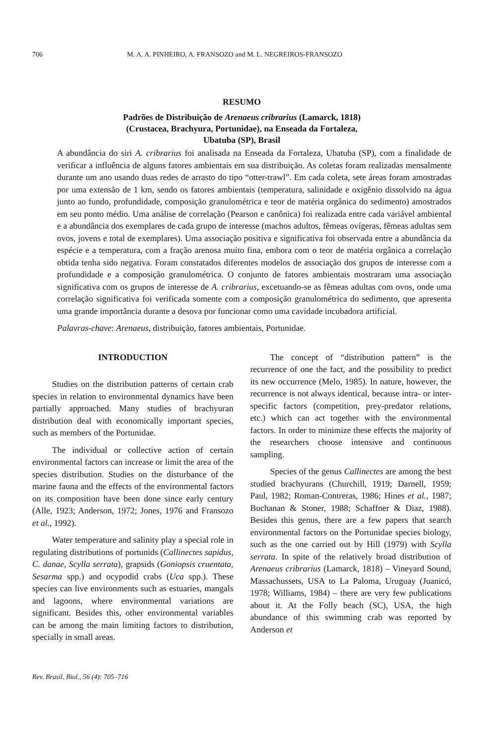706 M. A. A. PINHEIRO, A. FRANSOZO and M. L. NEGREIROS-FRANSOZO
RESUMO
Padrões de Distribuição de Arenaeus cribrarius (Lamarck, 1818)
(Crustacea, Brachyura, Portunidae), na Enseada da Fortaleza,
Ubatuba (SP), Brasil
A abundância do siri A. cribrarius foi analisada na Enseada da Fortaleza, Ubatuba (SP), com a finalidade de verificar a influência de alguns fatores ambientais em sua distribuição. As coletas foram realizadas mensalmente durante um ano usando duas redes de arrasto do tipo “otter-trawl”. Em cada coleta, sete áreas foram amostradas por uma extensão de 1 km, sendo os fatores ambientais (temperatura, salinidade e oxigênio dissolvido na água junto ao fundo, profundidade, composição granulométrica e teor de matéria orgânica do sedimento) amostrados em seu ponto médio. Uma análise de correlação (Pearson e canônica) foi realizada entre cada variável ambiental e a abundância dos exemplares de cada grupo de interesse (machos adultos, fêmeas ovígeras, fêmeas adultas sem ovos, jovens e total de exemplares). Uma associação positiva e significativa foi observada entre a abundância da espécie e a temperatura, com a fração arenosa muito fina, embora com o teor de matéria orgânica a correlação obtida tenha sido negativa. Foram constatados diferentes modelos de associação dos grupos de interesse com a profundidade e a composição granulométrica. O conjunto de fatores ambientais mostraram uma associação significativa com os grupos de interesse de A. cribrarius, excetuando-se as fêmeas adultas com ovos, onde uma correlação significativa foi verificada somente com a composição granulométrica do sedimento, que apresenta uma grande importância durante a desova por funcionar como uma cavidade incubadora artificial.
Palavras-chave: Arenaeus, distribuição, fatores ambientais, Portunidae.
INTRODUCTION
Studies on the distribution patterns of certain crab species in relation to environmental dynamics have been partially approached. Many studies of brachyuran distribution deal with economically important species, such as members of the Portunidae.
The individual or collective action of certain environmental factors can increase or limit the area of the species distribution. Studies on the disturbance of the marine fauna and the effects of the environmental factors on its composition have been done since early century (Alle, 1923; Anderson, 1972; Jones, 1976 and Fransozo et al., 1992).
Water temperature and salinity play a special role in regulating distributions of portunids (Callinectes sapidus, C. danae, Scylla serrata), grapsids (Goniopsis cruentata, Sesarma spp.) and ocypodid crabs (Uca spp.). These species can live environments such as estuaries, mangals and lagoons, where environmental variations are significant. Besides this, other environmental variables can be among the main limiting factors to distribution, specially in small areas.
The concept of “distribution pattern” is the recurrence of one the fact, and the possibility to predict its new occurrence (Melo, 1985). In nature, however, the recurrence is not always identical, because intra- or inter-specific factors (competition, prey-predator relations, etc.) which can act together with the environmental factors. In order to minimize these effects the majority of the researchers choose intensive and continuous sampling.
Species of the genus Callinectes are among the best studied brachyurans (Churchill, 1919; Darnell, 1959; Paul, 1982; Roman-Contreras, 1986; Hines et al., 1987; Buchanan & Stoner, 1988; Schaffner & Diaz, 1988). Besides this genus, there are a few papers that search environmental factors on the Portunidae species biology, such as the one carried out by Hill (1979) with Scylla serrata. In spite of the relatively broad distribution of Arenaeus cribrarius (Lamarck, 1818) – Vineyard Sound, Massachussets, USA to La Paloma, Uruguay (Juanicó, 1978; Williams, 1984) – there are very few publications about it. At the Folly beach (SC), USA, the high abundance of this swimming crab was reported by Anderson et
Rev. Brasil. Biol., 56 (4): 705–716